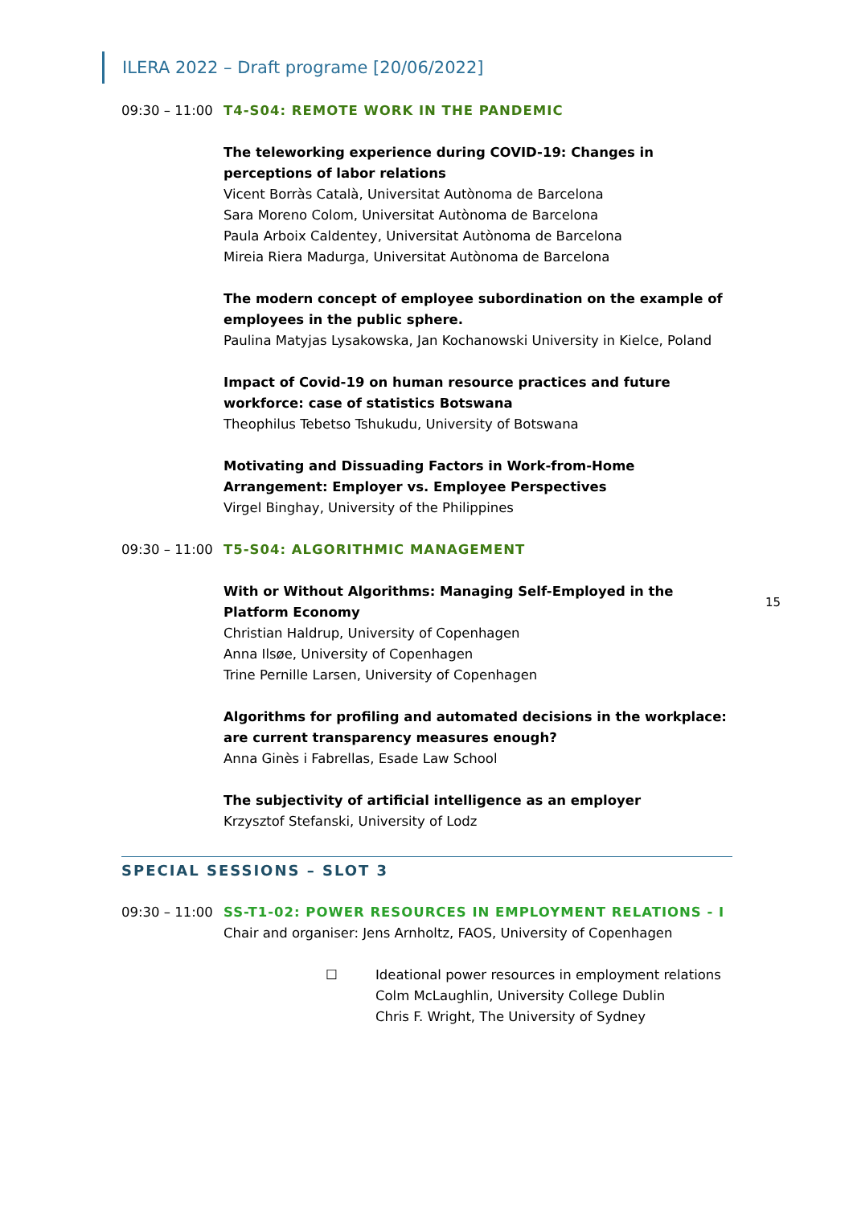ILERA 2022 – Draft programe [20/06/2022]
15
09:30 – 11:00
T4-S04: REMOTE WORK IN THE PANDEMIC
The teleworking experience during COVID-19: Changes in perceptions of labor relations
Vicent Borràs Català, Universitat Autònoma de Barcelona
Sara Moreno Colom, Universitat Autònoma de Barcelona
Paula Arboix Caldentey, Universitat Autònoma de Barcelona
Mireia Riera Madurga, Universitat Autònoma de Barcelona
The modern concept of employee subordination on the example of employees in the public sphere.
Paulina Matyjas Lysakowska, Jan Kochanowski University in Kielce, Poland
Impact of Covid-19 on human resource practices and future workforce: case of statistics Botswana
Theophilus Tebetso Tshukudu, University of Botswana
Motivating and Dissuading Factors in Work-from-Home Arrangement: Employer vs. Employee Perspectives
Virgel Binghay, University of the Philippines
09:30 – 11:00
T5-S04: ALGORITHMIC MANAGEMENT
With or Without Algorithms: Managing Self-Employed in the Platform Economy
Christian Haldrup, University of Copenhagen
Anna Ilsøe, University of Copenhagen
Trine Pernille Larsen, University of Copenhagen
Algorithms for profiling and automated decisions in the workplace: are current transparency measures enough?
Anna Ginès i Fabrellas, Esade Law School
The subjectivity of artificial intelligence as an employer
Krzysztof Stefanski, University of Lodz
SPECIAL SESSIONS – SLOT 3
09:30 – 11:00
SS-T1-02: POWER RESOURCES IN EMPLOYMENT RELATIONS - I
Chair and organiser: Jens Arnholtz, FAOS, University of Copenhagen
☐ Ideational power resources in employment relations
Colm McLaughlin, University College Dublin
Chris F. Wright, The University of Sydney